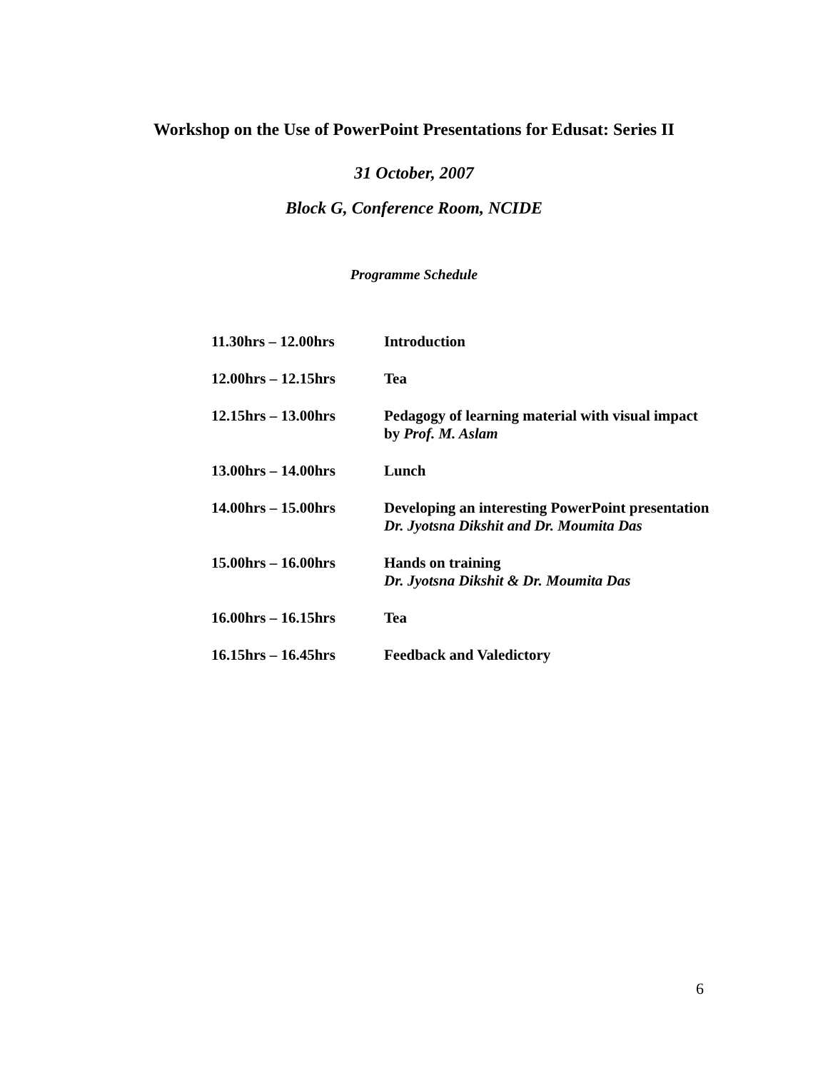Workshop on the Use of PowerPoint Presentations for Edusat: Series II
31 October, 2007
Block G, Conference Room, NCIDE
Programme Schedule
| 11.30hrs – 12.00hrs | Introduction |
| 12.00hrs – 12.15hrs | Tea |
| 12.15hrs – 13.00hrs | Pedagogy of learning material with visual impact by Prof. M. Aslam |
| 13.00hrs – 14.00hrs | Lunch |
| 14.00hrs – 15.00hrs | Developing an interesting PowerPoint presentation Dr. Jyotsna Dikshit and Dr. Moumita Das |
| 15.00hrs – 16.00hrs | Hands on training Dr. Jyotsna Dikshit & Dr. Moumita Das |
| 16.00hrs – 16.15hrs | Tea |
| 16.15hrs – 16.45hrs | Feedback and Valedictory |
6